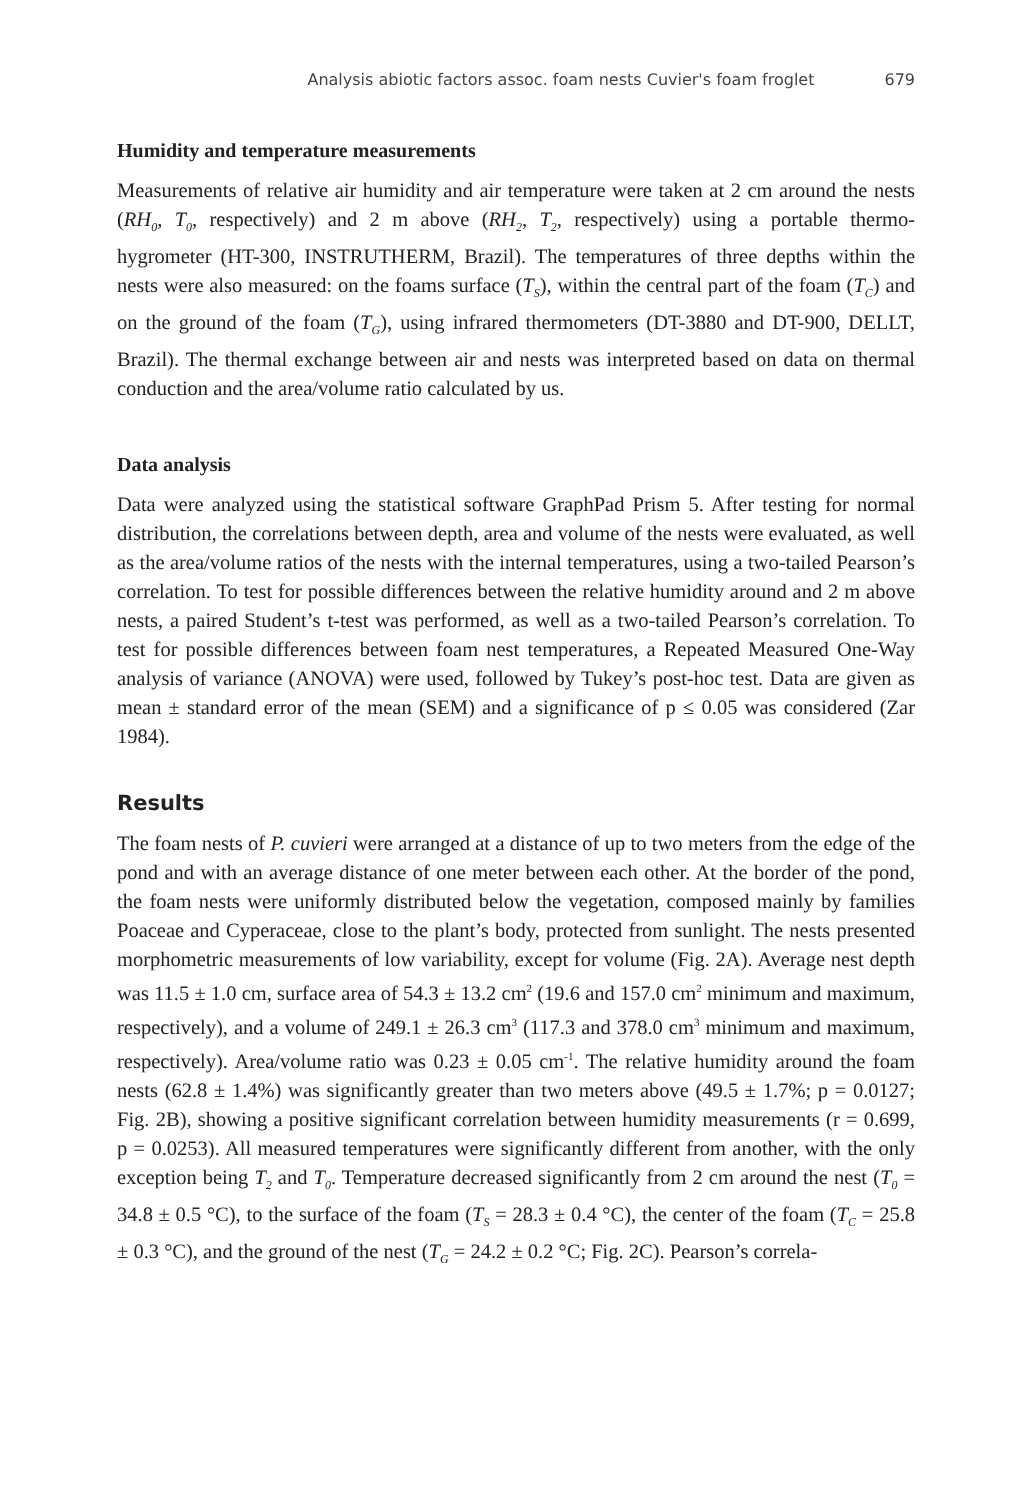Analysis abiotic factors assoc. foam nests Cuvier's foam froglet 679
Humidity and temperature measurements
Measurements of relative air humidity and air temperature were taken at 2 cm around the nests (RH<sub>0</sub>, T<sub>0</sub>, respectively) and 2 m above (RH<sub>2</sub>, T<sub>2</sub>, respectively) using a portable thermo-hygrometer (HT-300, INSTRUTHERM, Brazil). The temperatures of three depths within the nests were also measured: on the foams surface (T<sub>S</sub>), within the central part of the foam (T<sub>C</sub>) and on the ground of the foam (T<sub>G</sub>), using infrared thermometers (DT-3880 and DT-900, DELLT, Brazil). The thermal exchange between air and nests was interpreted based on data on thermal conduction and the area/volume ratio calculated by us.
Data analysis
Data were analyzed using the statistical software GraphPad Prism 5. After testing for normal distribution, the correlations between depth, area and volume of the nests were evaluated, as well as the area/volume ratios of the nests with the internal temperatures, using a two-tailed Pearson’s correlation. To test for possible differences between the relative humidity around and 2 m above nests, a paired Student’s t-test was performed, as well as a two-tailed Pearson’s correlation. To test for possible differences between foam nest temperatures, a Repeated Measured One-Way analysis of variance (ANOVA) were used, followed by Tukey’s post-hoc test. Data are given as mean ± standard error of the mean (SEM) and a significance of p ≤ 0.05 was considered (Zar 1984).
Results
The foam nests of P. cuvieri were arranged at a distance of up to two meters from the edge of the pond and with an average distance of one meter between each other. At the border of the pond, the foam nests were uniformly distributed below the vegetation, composed mainly by families Poaceae and Cyperaceae, close to the plant’s body, protected from sunlight. The nests presented morphometric measurements of low variability, except for volume (Fig. 2A). Average nest depth was 11.5 ± 1.0 cm, surface area of 54.3 ± 13.2 cm<sup>2</sup> (19.6 and 157.0 cm<sup>2</sup> minimum and maximum, respectively), and a volume of 249.1 ± 26.3 cm<sup>3</sup> (117.3 and 378.0 cm<sup>3</sup> minimum and maximum, respectively). Area/volume ratio was 0.23 ± 0.05 cm<sup>-1</sup>. The relative humidity around the foam nests (62.8 ± 1.4%) was significantly greater than two meters above (49.5 ± 1.7%; p = 0.0127; Fig. 2B), showing a positive significant correlation between humidity measurements (r = 0.699, p = 0.0253). All measured temperatures were significantly different from another, with the only exception being T<sub>2</sub> and T<sub>0</sub>. Temperature decreased significantly from 2 cm around the nest (T<sub>0</sub> = 34.8 ± 0.5 °C), to the surface of the foam (T<sub>S</sub> = 28.3 ± 0.4 °C), the center of the foam (T<sub>C</sub> = 25.8 ± 0.3 °C), and the ground of the nest (T<sub>G</sub> = 24.2 ± 0.2 °C; Fig. 2C). Pearson’s correla-